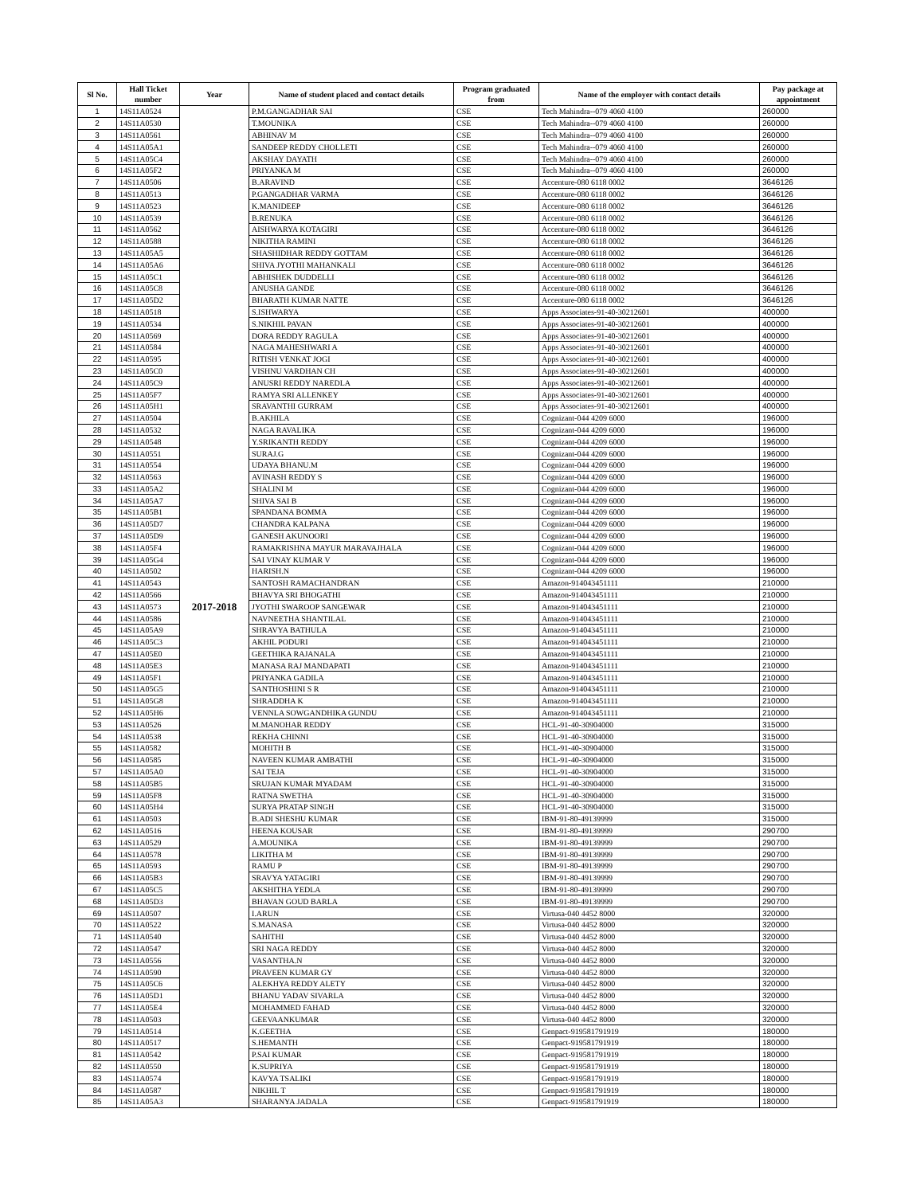| Sl No. | Hall Ticket number | Year | Name of student placed and contact details | Program graduated from | Name of the employer with contact details | Pay package at appointment |
| --- | --- | --- | --- | --- | --- | --- |
| 1 | 14S11A0524 | 2017-2018 | P.M.GANGADHAR SAI | CSE | Tech Mahindra--079 4060 4100 | 260000 |
| 2 | 14S11A0530 | | T.MOUNIKA | CSE | Tech Mahindra--079 4060 4100 | 260000 |
| 3 | 14S11A0561 | | ABHINAV M | CSE | Tech Mahindra--079 4060 4100 | 260000 |
| 4 | 14S11A05A1 | | SANDEEP REDDY CHOLLETI | CSE | Tech Mahindra--079 4060 4100 | 260000 |
| 5 | 14S11A05C4 | | AKSHAY DAYATH | CSE | Tech Mahindra--079 4060 4100 | 260000 |
| 6 | 14S11A05F2 | | PRIYANKA M | CSE | Tech Mahindra--079 4060 4100 | 260000 |
| 7 | 14S11A0506 | | B.ARAVIND | CSE | Accenture-080 6118 0002 | 3646126 |
| 8 | 14S11A0513 | | P.GANGADHAR VARMA | CSE | Accenture-080 6118 0002 | 3646126 |
| 9 | 14S11A0523 | | K.MANIDEEP | CSE | Accenture-080 6118 0002 | 3646126 |
| 10 | 14S11A0539 | | B.RENUKA | CSE | Accenture-080 6118 0002 | 3646126 |
| 11 | 14S11A0562 | | AISHWARYA KOTAGIRI | CSE | Accenture-080 6118 0002 | 3646126 |
| 12 | 14S11A0588 | | NIKITHA RAMINI | CSE | Accenture-080 6118 0002 | 3646126 |
| 13 | 14S11A05A5 | | SHASHIDHAR REDDY GOTTAM | CSE | Accenture-080 6118 0002 | 3646126 |
| 14 | 14S11A05A6 | | SHIVA JYOTHI MAHANKALI | CSE | Accenture-080 6118 0002 | 3646126 |
| 15 | 14S11A05C1 | | ABHISHEK DUDDELLI | CSE | Accenture-080 6118 0002 | 3646126 |
| 16 | 14S11A05C8 | | ANUSHA GANDE | CSE | Accenture-080 6118 0002 | 3646126 |
| 17 | 14S11A05D2 | | BHARATH KUMAR NATTE | CSE | Accenture-080 6118 0002 | 3646126 |
| 18 | 14S11A0518 | | S.ISHWARYA | CSE | Apps Associates-91-40-30212601 | 400000 |
| 19 | 14S11A0534 | | S.NIKHIL PAVAN | CSE | Apps Associates-91-40-30212601 | 400000 |
| 20 | 14S11A0569 | | DORA REDDY RAGULA | CSE | Apps Associates-91-40-30212601 | 400000 |
| 21 | 14S11A0584 | | NAGA MAHESHWARI A | CSE | Apps Associates-91-40-30212601 | 400000 |
| 22 | 14S11A0595 | | RITISH VENKAT JOGI | CSE | Apps Associates-91-40-30212601 | 400000 |
| 23 | 14S11A05C0 | | VISHNU VARDHAN CH | CSE | Apps Associates-91-40-30212601 | 400000 |
| 24 | 14S11A05C9 | | ANUSRI REDDY NAREDLA | CSE | Apps Associates-91-40-30212601 | 400000 |
| 25 | 14S11A05F7 | | RAMYA SRI ALLENKEY | CSE | Apps Associates-91-40-30212601 | 400000 |
| 26 | 14S11A05H1 | | SRAVANTHI GURRAM | CSE | Apps Associates-91-40-30212601 | 400000 |
| 27 | 14S11A0504 | | B.AKHILA | CSE | Cognizant-044 4209 6000 | 196000 |
| 28 | 14S11A0532 | | NAGA RAVALIKA | CSE | Cognizant-044 4209 6000 | 196000 |
| 29 | 14S11A0548 | | Y.SRIKANTH REDDY | CSE | Cognizant-044 4209 6000 | 196000 |
| 30 | 14S11A0551 | | SURAJ.G | CSE | Cognizant-044 4209 6000 | 196000 |
| 31 | 14S11A0554 | | UDAYA BHANU.M | CSE | Cognizant-044 4209 6000 | 196000 |
| 32 | 14S11A0563 | | AVINASH REDDY S | CSE | Cognizant-044 4209 6000 | 196000 |
| 33 | 14S11A05A2 | | SHALINI M | CSE | Cognizant-044 4209 6000 | 196000 |
| 34 | 14S11A05A7 | | SHIVA SAI B | CSE | Cognizant-044 4209 6000 | 196000 |
| 35 | 14S11A05B1 | | SPANDANA BOMMA | CSE | Cognizant-044 4209 6000 | 196000 |
| 36 | 14S11A05D7 | | CHANDRA KALPANA | CSE | Cognizant-044 4209 6000 | 196000 |
| 37 | 14S11A05D9 | | GANESH AKUNOORI | CSE | Cognizant-044 4209 6000 | 196000 |
| 38 | 14S11A05F4 | | RAMAKRISHNA MAYUR MARAVAJHALA | CSE | Cognizant-044 4209 6000 | 196000 |
| 39 | 14S11A05G4 | | SAI VINAY KUMAR V | CSE | Cognizant-044 4209 6000 | 196000 |
| 40 | 14S11A0502 | | HARISH.N | CSE | Cognizant-044 4209 6000 | 196000 |
| 41 | 14S11A0543 | | SANTOSH RAMACHANDRAN | CSE | Amazon-914043451111 | 210000 |
| 42 | 14S11A0566 | | BHAVYA SRI BHOGATHI | CSE | Amazon-914043451111 | 210000 |
| 43 | 14S11A0573 | | JYOTHI SWAROOP SANGEWAR | CSE | Amazon-914043451111 | 210000 |
| 44 | 14S11A0586 | | NAVNEETHA SHANTILAL | CSE | Amazon-914043451111 | 210000 |
| 45 | 14S11A05A9 | | SHRAVYA BATHULA | CSE | Amazon-914043451111 | 210000 |
| 46 | 14S11A05C3 | | AKHIL PODURI | CSE | Amazon-914043451111 | 210000 |
| 47 | 14S11A05E0 | | GEETHIKA RAJANALA | CSE | Amazon-914043451111 | 210000 |
| 48 | 14S11A05E3 | | MANASA RAJ MANDAPATI | CSE | Amazon-914043451111 | 210000 |
| 49 | 14S11A05F1 | | PRIYANKA GADILA | CSE | Amazon-914043451111 | 210000 |
| 50 | 14S11A05G5 | | SANTHOSHINI S R | CSE | Amazon-914043451111 | 210000 |
| 51 | 14S11A05G8 | | SHRADDHA K | CSE | Amazon-914043451111 | 210000 |
| 52 | 14S11A05H6 | | VENNLA SOWGANDHIKA GUNDU | CSE | Amazon-914043451111 | 210000 |
| 53 | 14S11A0526 | | M.MANOHAR REDDY | CSE | HCL-91-40-30904000 | 315000 |
| 54 | 14S11A0538 | | REKHA CHINNI | CSE | HCL-91-40-30904000 | 315000 |
| 55 | 14S11A0582 | | MOHITH B | CSE | HCL-91-40-30904000 | 315000 |
| 56 | 14S11A0585 | | NAVEEN KUMAR AMBATHI | CSE | HCL-91-40-30904000 | 315000 |
| 57 | 14S11A05A0 | | SAI TEJA | CSE | HCL-91-40-30904000 | 315000 |
| 58 | 14S11A05B5 | | SRUJAN KUMAR MYADAM | CSE | HCL-91-40-30904000 | 315000 |
| 59 | 14S11A05F8 | | RATNA SWETHA | CSE | HCL-91-40-30904000 | 315000 |
| 60 | 14S11A05H4 | | SURYA PRATAP SINGH | CSE | HCL-91-40-30904000 | 315000 |
| 61 | 14S11A0503 | | B.ADI SHESHU KUMAR | CSE | IBM-91-80-49139999 | 315000 |
| 62 | 14S11A0516 | | HEENA KOUSAR | CSE | IBM-91-80-49139999 | 290700 |
| 63 | 14S11A0529 | | A.MOUNIKA | CSE | IBM-91-80-49139999 | 290700 |
| 64 | 14S11A0578 | | LIKITHA M | CSE | IBM-91-80-49139999 | 290700 |
| 65 | 14S11A0593 | | RAMU P | CSE | IBM-91-80-49139999 | 290700 |
| 66 | 14S11A05B3 | | SRAVYA YATAGIRI | CSE | IBM-91-80-49139999 | 290700 |
| 67 | 14S11A05C5 | | AKSHITHA YEDLA | CSE | IBM-91-80-49139999 | 290700 |
| 68 | 14S11A05D3 | | BHAVAN GOUD BARLA | CSE | IBM-91-80-49139999 | 290700 |
| 69 | 14S11A0507 | | I.ARUN | CSE | Virtusa-040 4452 8000 | 320000 |
| 70 | 14S11A0522 | | S.MANASA | CSE | Virtusa-040 4452 8000 | 320000 |
| 71 | 14S11A0540 | | SAHITHI | CSE | Virtusa-040 4452 8000 | 320000 |
| 72 | 14S11A0547 | | SRI NAGA REDDY | CSE | Virtusa-040 4452 8000 | 320000 |
| 73 | 14S11A0556 | | VASANTHA.N | CSE | Virtusa-040 4452 8000 | 320000 |
| 74 | 14S11A0590 | | PRAVEEN KUMAR GY | CSE | Virtusa-040 4452 8000 | 320000 |
| 75 | 14S11A05C6 | | ALEKHYA REDDY ALETY | CSE | Virtusa-040 4452 8000 | 320000 |
| 76 | 14S11A05D1 | | BHANU YADAV SIVARLA | CSE | Virtusa-040 4452 8000 | 320000 |
| 77 | 14S11A05E4 | | MOHAMMED FAHAD | CSE | Virtusa-040 4452 8000 | 320000 |
| 78 | 14S11A0503 | | GEEVAANKUMAR | CSE | Virtusa-040 4452 8000 | 320000 |
| 79 | 14S11A0514 | | K.GEETHA | CSE | Genpact-919581791919 | 180000 |
| 80 | 14S11A0517 | | S.HEMANTH | CSE | Genpact-919581791919 | 180000 |
| 81 | 14S11A0542 | | P.SAI KUMAR | CSE | Genpact-919581791919 | 180000 |
| 82 | 14S11A0550 | | K.SUPRIYA | CSE | Genpact-919581791919 | 180000 |
| 83 | 14S11A0574 | | KAVYA TSALIKI | CSE | Genpact-919581791919 | 180000 |
| 84 | 14S11A0587 | | NIKHIL T | CSE | Genpact-919581791919 | 180000 |
| 85 | 14S11A05A3 | | SHARANYA JADALA | CSE | Genpact-919581791919 | 180000 |